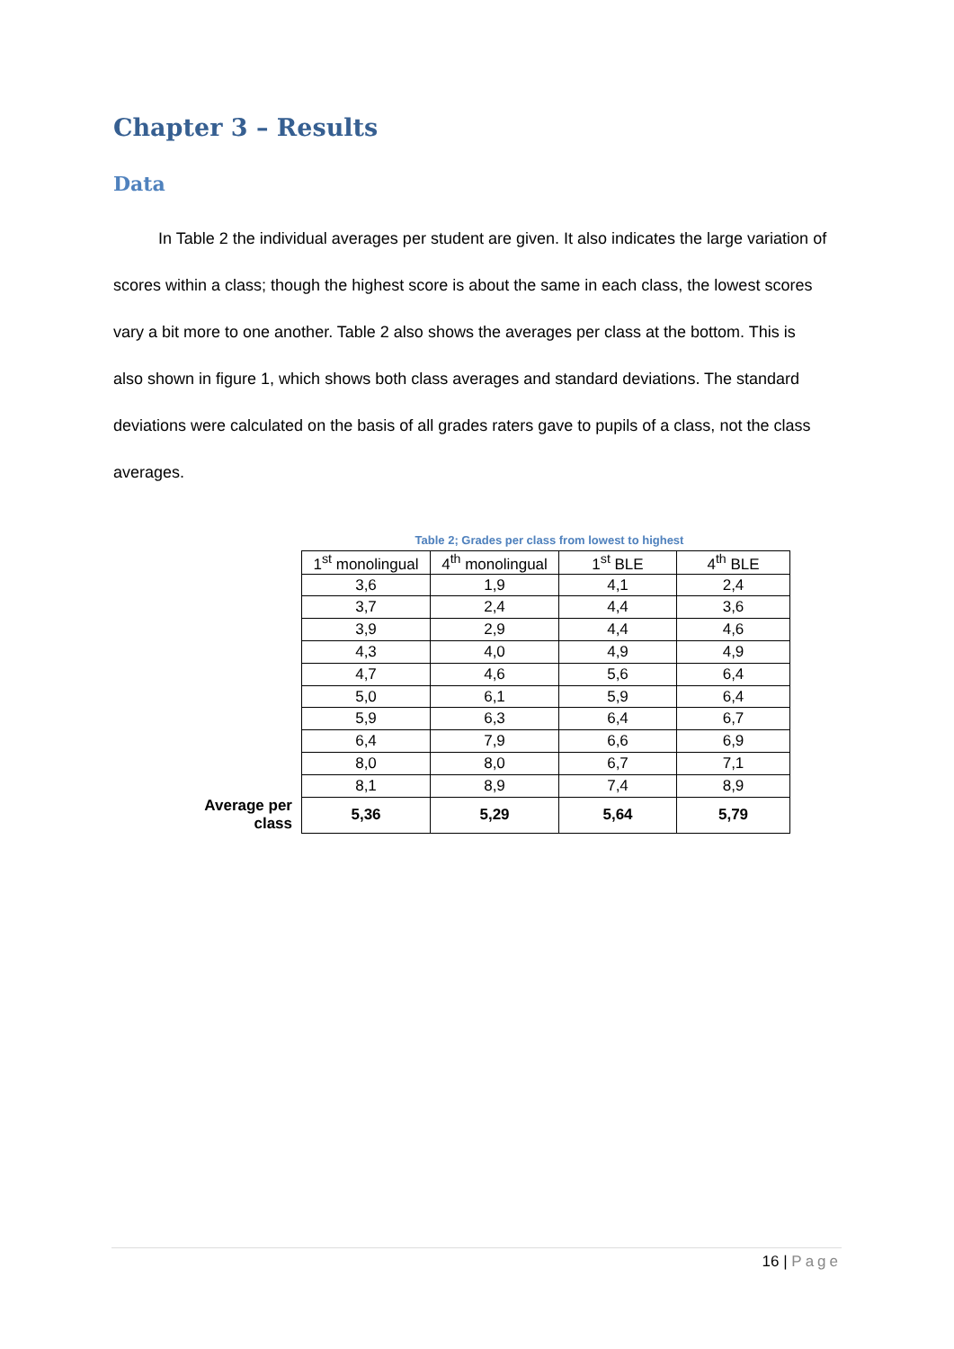Chapter 3 – Results
Data
In Table 2 the individual averages per student are given. It also indicates the large variation of scores within a class; though the highest score is about the same in each class, the lowest scores vary a bit more to one another. Table 2 also shows the averages per class at the bottom. This is also shown in figure 1, which shows both class averages and standard deviations. The standard deviations were calculated on the basis of all grades raters gave to pupils of a class, not the class averages.
Table 2; Grades per class from lowest to highest
| | 1<sup>st</sup> monolingual | 4<sup>th</sup> monolingual | 1<sup>st</sup> BLE | 4<sup>th</sup> BLE |
| | 3,6 | 1,9 | 4,1 | 2,4 |
| | 3,7 | 2,4 | 4,4 | 3,6 |
| | 3,9 | 2,9 | 4,4 | 4,6 |
| | 4,3 | 4,0 | 4,9 | 4,9 |
| | 4,7 | 4,6 | 5,6 | 6,4 |
| | 5,0 | 6,1 | 5,9 | 6,4 |
| | 5,9 | 6,3 | 6,4 | 6,7 |
| | 6,4 | 7,9 | 6,6 | 6,9 |
| | 8,0 | 8,0 | 6,7 | 7,1 |
| | 8,1 | 8,9 | 7,4 | 8,9 |
| Average per class | 5,36 | 5,29 | 5,64 | 5,79 |
16 | Page